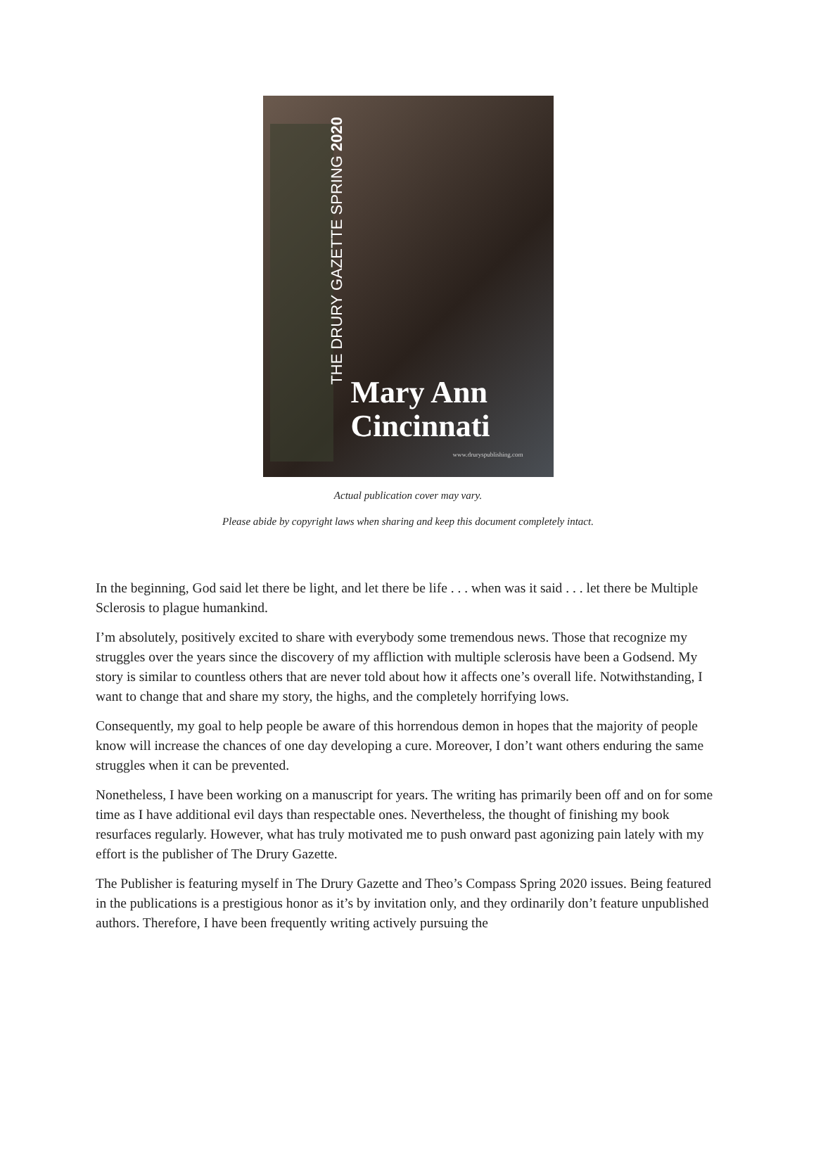THE DRURY GAZETTE SPRING 2020
Mary Ann
Cincinnati
www.druryspublishing.com
Actual publication cover may vary.
Please abide by copyright laws when sharing and keep this document completely intact.
In the beginning, God said let there be light, and let there be life . . . when was it said . . . let there be Multiple Sclerosis to plague humankind.
I’m absolutely, positively excited to share with everybody some tremendous news. Those that recognize my struggles over the years since the discovery of my affliction with multiple sclerosis have been a Godsend. My story is similar to countless others that are never told about how it affects one’s overall life. Notwithstanding, I want to change that and share my story, the highs, and the completely horrifying lows.
Consequently, my goal to help people be aware of this horrendous demon in hopes that the majority of people know will increase the chances of one day developing a cure. Moreover, I don’t want others enduring the same struggles when it can be prevented.
Nonetheless, I have been working on a manuscript for years. The writing has primarily been off and on for some time as I have additional evil days than respectable ones. Nevertheless, the thought of finishing my book resurfaces regularly. However, what has truly motivated me to push onward past agonizing pain lately with my effort is the publisher of The Drury Gazette.
The Publisher is featuring myself in The Drury Gazette and Theo’s Compass Spring 2020 issues. Being featured in the publications is a prestigious honor as it’s by invitation only, and they ordinarily don’t feature unpublished authors. Therefore, I have been frequently writing actively pursuing the